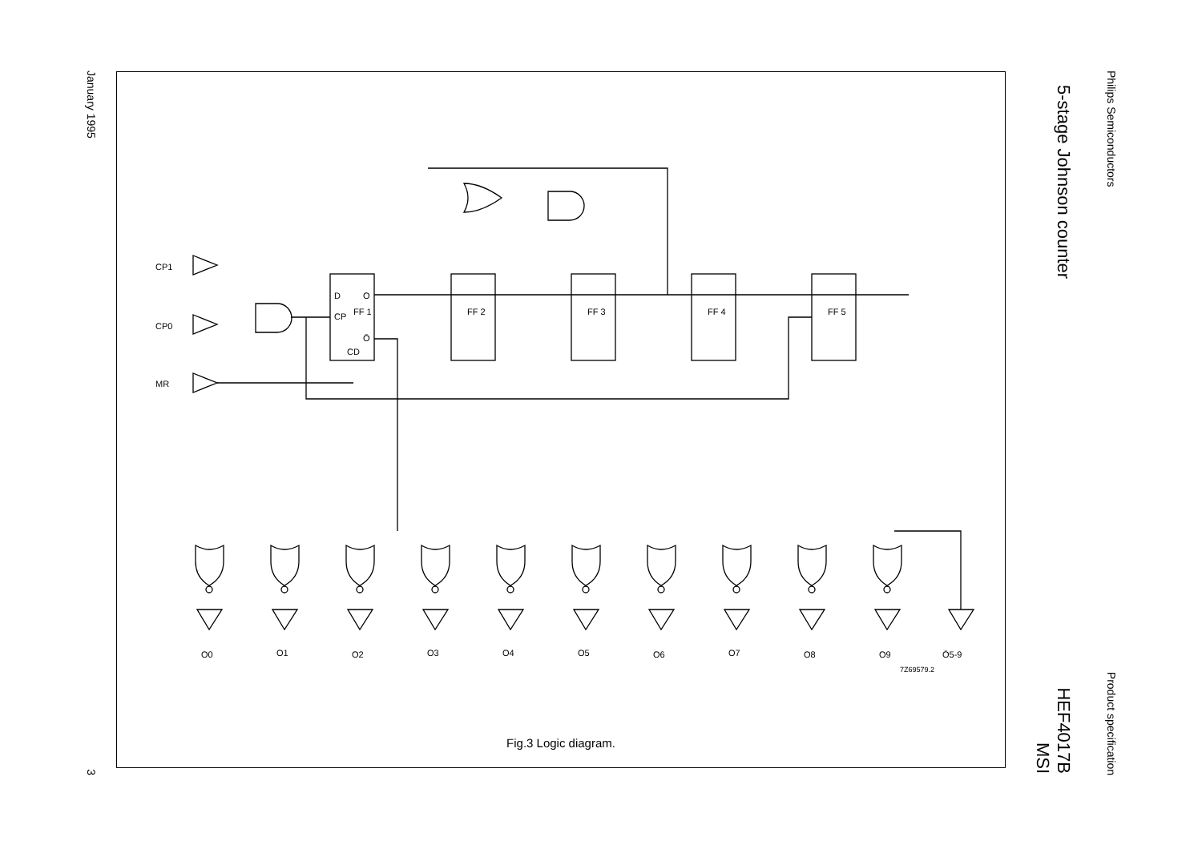Philips Semiconductors Product specification
5-stage Johnson counter HEF4017B
MSI
January 1995 3
CP1
CP0
MR
D
O
CP
FF 1
Ō
CD
FF 2
FF 3
FF 4
FF 5
O0
O1
O2
O3
O4
O5
O6
O7
O8
O9
Ō5-9
7Z69579.2
Fig.3 Logic diagram.